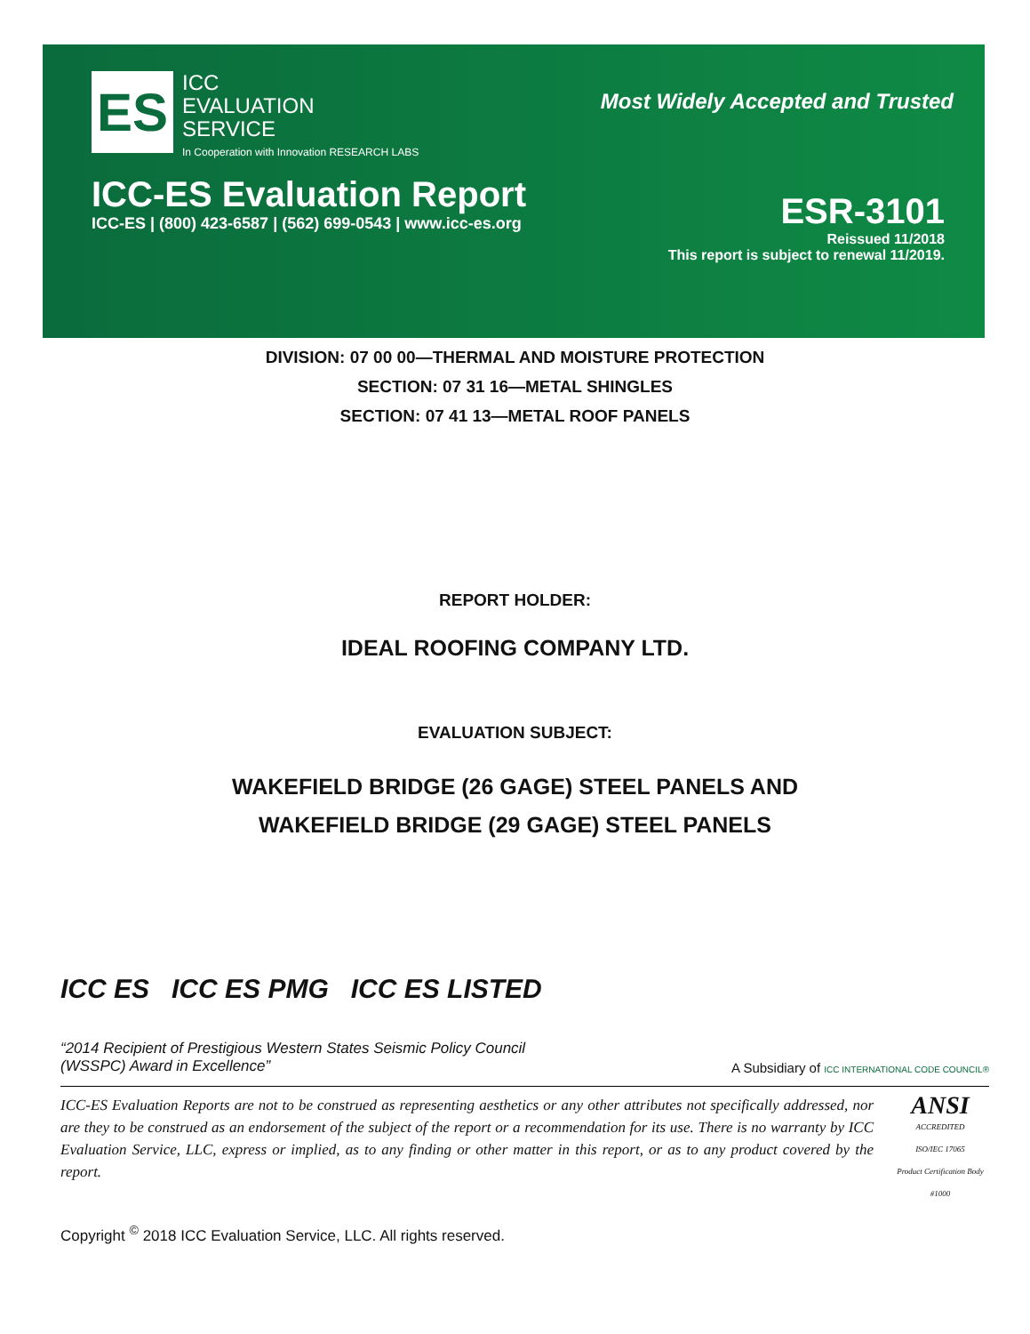ES
ICC
EVALUATION
SERVICE
In Cooperation with Innovation RESEARCH LABS
Most Widely Accepted and Trusted
ICC-ES Evaluation Report
ICC-ES | (800) 423-6587 | (562) 699-0543 | www.icc-es.org
ESR-3101
Reissued 11/2018
This report is subject to renewal 11/2019.
DIVISION: 07 00 00—THERMAL AND MOISTURE PROTECTION
SECTION: 07 31 16—METAL SHINGLES
SECTION: 07 41 13—METAL ROOF PANELS
REPORT HOLDER:
IDEAL ROOFING COMPANY LTD.
EVALUATION SUBJECT:
WAKEFIELD BRIDGE (26 GAGE) STEEL PANELS AND
WAKEFIELD BRIDGE (29 GAGE) STEEL PANELS
ICC ES ICC ES PMG ICC ES LISTED
“2014 Recipient of Prestigious Western States Seismic Policy Council
(WSSPC) Award in Excellence”
A Subsidiary of ICC INTERNATIONAL CODE COUNCIL®
ICC-ES Evaluation Reports are not to be construed as representing aesthetics or any other attributes not specifically addressed, nor are they to be construed as an endorsement of the subject of the report or a recommendation for its use. There is no warranty by ICC Evaluation Service, LLC, express or implied, as to any finding or other matter in this report, or as to any product covered by the report.
ANSI
ACCREDITED
ISO/IEC 17065
Product Certification Body
#1000
Copyright <sup>©</sup> 2018 ICC Evaluation Service, LLC. All rights reserved.